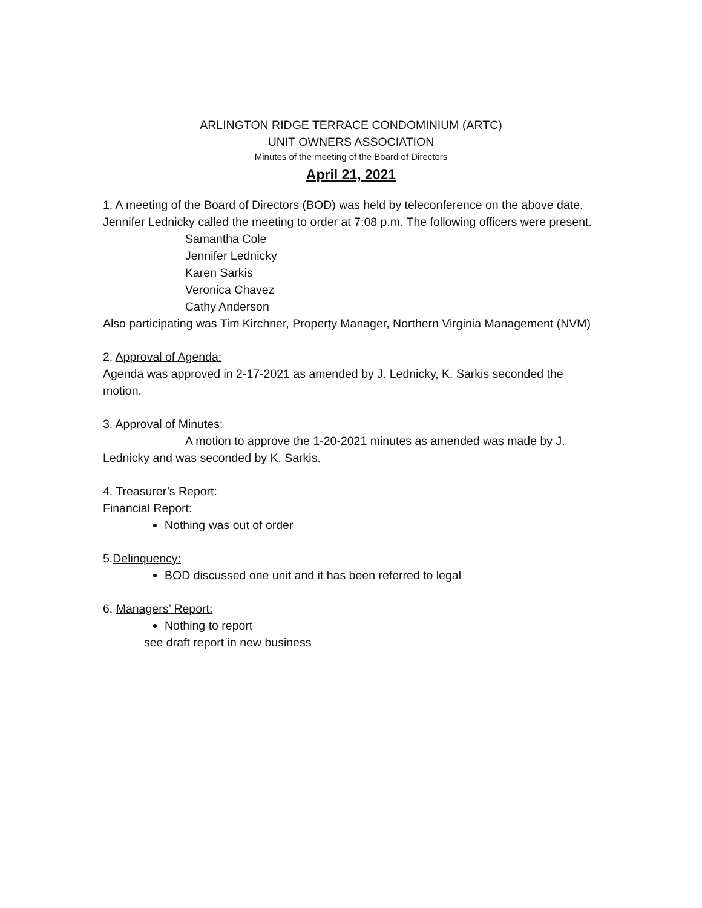ARLINGTON RIDGE TERRACE CONDOMINIUM (ARTC)
UNIT OWNERS ASSOCIATION
Minutes of the meeting of the Board of Directors
April 21, 2021
1. A meeting of the Board of Directors (BOD) was held by teleconference on the above date. Jennifer Lednicky called the meeting to order at 7:08 p.m. The following officers were present.
Samantha Cole
Jennifer Lednicky
Karen Sarkis
Veronica Chavez
Cathy Anderson
Also participating was Tim Kirchner, Property Manager, Northern Virginia Management (NVM)
2. Approval of Agenda:
Agenda was approved in 2-17-2021 as amended by J. Lednicky, K. Sarkis seconded the motion.
3. Approval of Minutes:
A motion to approve the 1-20-2021 minutes as amended was made by J. Lednicky and was seconded by K. Sarkis.
4. Treasurer’s Report:
Financial Report:
Nothing was out of order
5.Delinquency:
BOD discussed one unit and it has been referred to legal
6. Managers’ Report:
Nothing to report
see draft report in new business